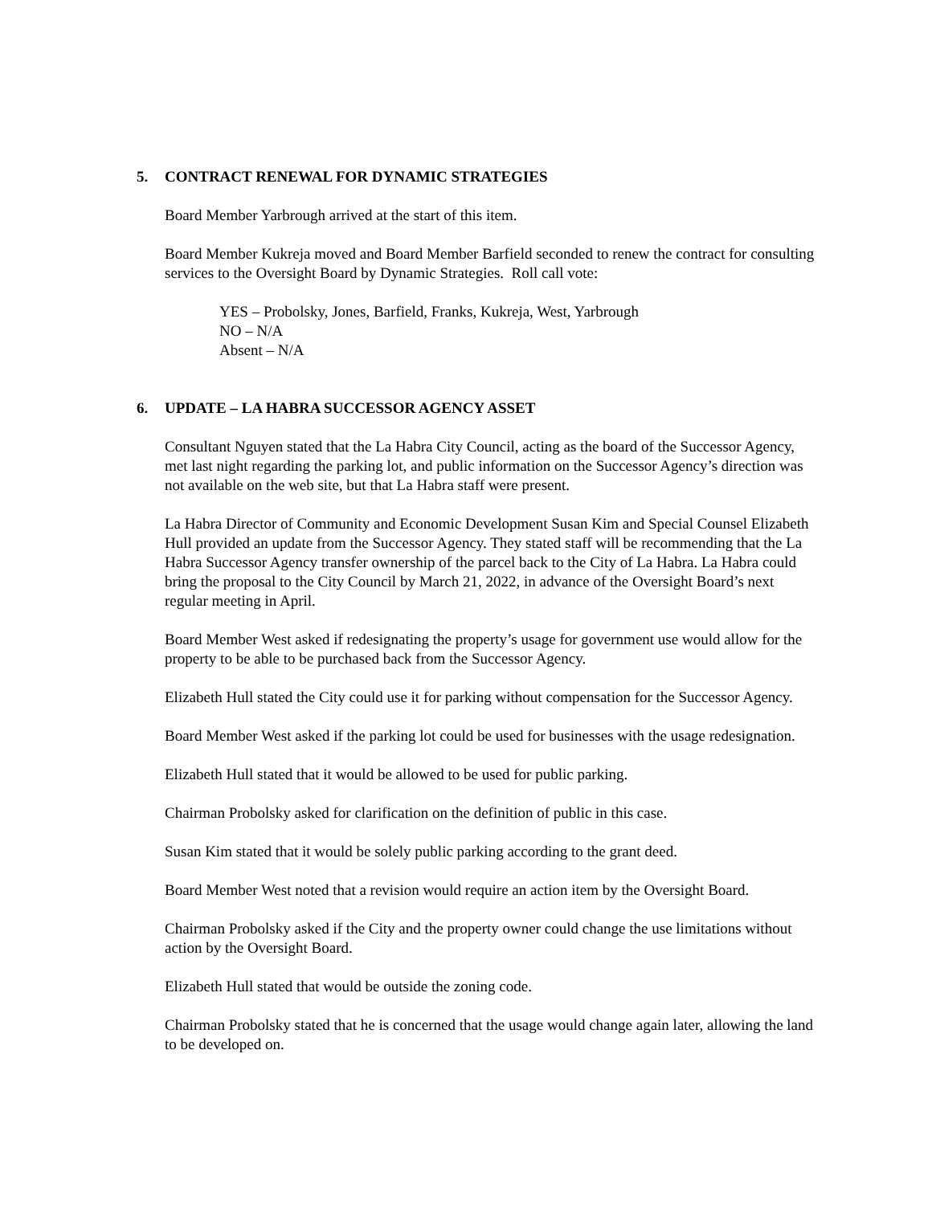5. CONTRACT RENEWAL FOR DYNAMIC STRATEGIES
Board Member Yarbrough arrived at the start of this item.
Board Member Kukreja moved and Board Member Barfield seconded to renew the contract for consulting services to the Oversight Board by Dynamic Strategies. Roll call vote:
YES – Probolsky, Jones, Barfield, Franks, Kukreja, West, Yarbrough
NO – N/A
Absent – N/A
6. UPDATE – LA HABRA SUCCESSOR AGENCY ASSET
Consultant Nguyen stated that the La Habra City Council, acting as the board of the Successor Agency, met last night regarding the parking lot, and public information on the Successor Agency’s direction was not available on the web site, but that La Habra staff were present.
La Habra Director of Community and Economic Development Susan Kim and Special Counsel Elizabeth Hull provided an update from the Successor Agency. They stated staff will be recommending that the La Habra Successor Agency transfer ownership of the parcel back to the City of La Habra. La Habra could bring the proposal to the City Council by March 21, 2022, in advance of the Oversight Board’s next regular meeting in April.
Board Member West asked if redesignating the property’s usage for government use would allow for the property to be able to be purchased back from the Successor Agency.
Elizabeth Hull stated the City could use it for parking without compensation for the Successor Agency.
Board Member West asked if the parking lot could be used for businesses with the usage redesignation.
Elizabeth Hull stated that it would be allowed to be used for public parking.
Chairman Probolsky asked for clarification on the definition of public in this case.
Susan Kim stated that it would be solely public parking according to the grant deed.
Board Member West noted that a revision would require an action item by the Oversight Board.
Chairman Probolsky asked if the City and the property owner could change the use limitations without action by the Oversight Board.
Elizabeth Hull stated that would be outside the zoning code.
Chairman Probolsky stated that he is concerned that the usage would change again later, allowing the land to be developed on.